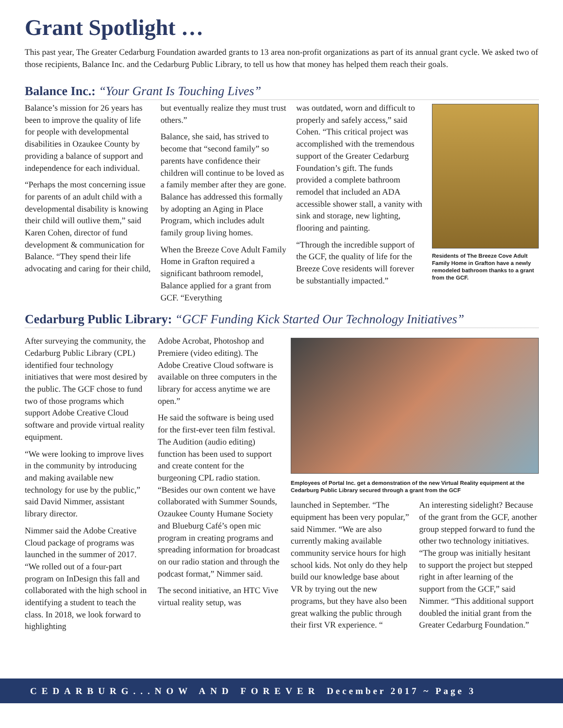Grant Spotlight …
This past year, The Greater Cedarburg Foundation awarded grants to 13 area non-profit organizations as part of its annual grant cycle. We asked two of those recipients, Balance Inc. and the Cedarburg Public Library, to tell us how that money has helped them reach their goals.
Balance Inc.: “Your Grant Is Touching Lives”
Balance’s mission for 26 years has been to improve the quality of life for people with developmental disabilities in Ozaukee County by providing a balance of support and independence for each individual.
“Perhaps the most concerning issue for parents of an adult child with a developmental disability is knowing their child will outlive them,” said Karen Cohen, director of fund development & communication for Balance. “They spend their life advocating and caring for their child,
but eventually realize they must trust others.”
Balance, she said, has strived to become that “second family” so parents have confidence their children will continue to be loved as a family member after they are gone. Balance has addressed this formally by adopting an Aging in Place Program, which includes adult family group living homes.
When the Breeze Cove Adult Family Home in Grafton required a significant bathroom remodel, Balance applied for a grant from GCF. “Everything
was outdated, worn and difficult to properly and safely access,” said Cohen. “This critical project was accomplished with the tremendous support of the Greater Cedarburg Foundation’s gift. The funds provided a complete bathroom remodel that included an ADA accessible shower stall, a vanity with sink and storage, new lighting, flooring and painting.
“Through the incredible support of the GCF, the quality of life for the Breeze Cove residents will forever be substantially impacted.”
Residents of The Breeze Cove Adult Family Home in Grafton have a newly remodeled bathroom thanks to a grant from the GCF.
Cedarburg Public Library: “GCF Funding Kick Started Our Technology Initiatives”
After surveying the community, the Cedarburg Public Library (CPL) identified four technology initiatives that were most desired by the public. The GCF chose to fund two of those programs which support Adobe Creative Cloud software and provide virtual reality equipment.
“We were looking to improve lives in the community by introducing and making available new technology for use by the public,” said David Nimmer, assistant library director.
Nimmer said the Adobe Creative Cloud package of programs was launched in the summer of 2017. “We rolled out of a four-part program on InDesign this fall and collaborated with the high school in identifying a student to teach the class. In 2018, we look forward to highlighting
Adobe Acrobat, Photoshop and Premiere (video editing). The Adobe Creative Cloud software is available on three computers in the library for access anytime we are open.”
He said the software is being used for the first-ever teen film festival. The Audition (audio editing) function has been used to support and create content for the burgeoning CPL radio station. “Besides our own content we have collaborated with Summer Sounds, Ozaukee County Humane Society and Blueburg Café’s open mic program in creating programs and spreading information for broadcast on our radio station and through the podcast format,” Nimmer said.
The second initiative, an HTC Vive virtual reality setup, was
Employees of Portal Inc. get a demonstration of the new Virtual Reality equipment at the Cedarburg Public Library secured through a grant from the GCF
launched in September. “The equipment has been very popular,” said Nimmer. “We are also currently making available community service hours for high school kids. Not only do they help build our knowledge base about VR by trying out the new programs, but they have also been great walking the public through their first VR experience. “
An interesting sidelight? Because of the grant from the GCF, another group stepped forward to fund the other two technology initiatives. “The group was initially hesitant to support the project but stepped right in after learning of the support from the GCF,” said Nimmer. “This additional support doubled the initial grant from the Greater Cedarburg Foundation.”
CEDARBURG...NOW AND FOREVER December 2017 ~ Page 3